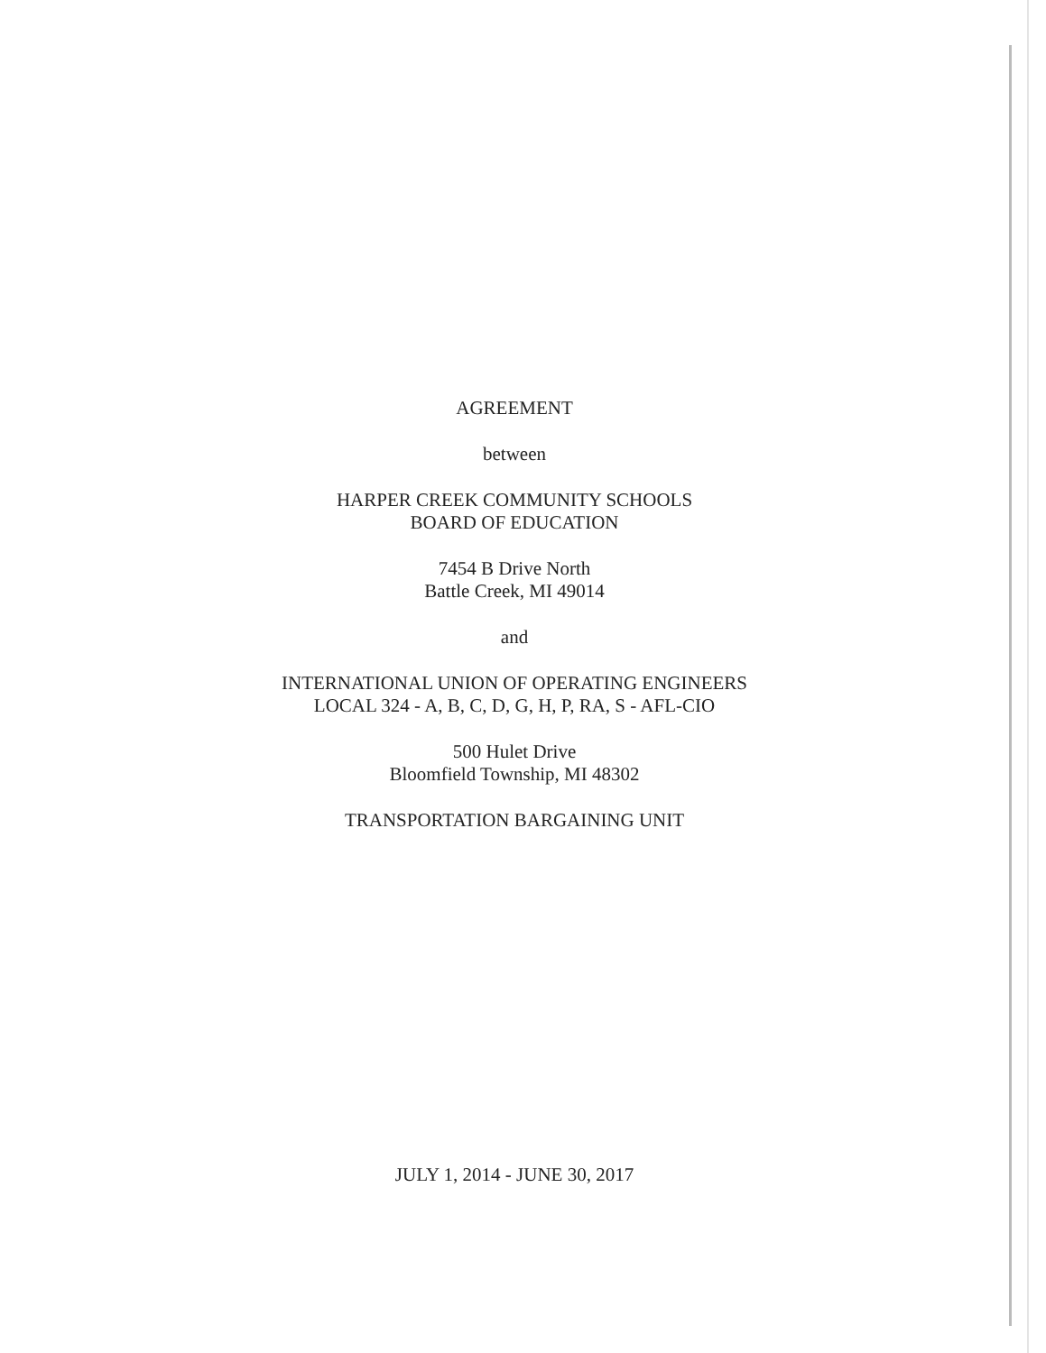AGREEMENT
between
HARPER CREEK COMMUNITY SCHOOLS
BOARD OF EDUCATION
7454 B Drive North
Battle Creek, MI 49014
and
INTERNATIONAL UNION OF OPERATING ENGINEERS
LOCAL 324 - A, B, C, D, G, H, P, RA, S - AFL-CIO
500 Hulet Drive
Bloomfield Township, MI 48302
TRANSPORTATION BARGAINING UNIT
JULY 1, 2014 - JUNE 30, 2017